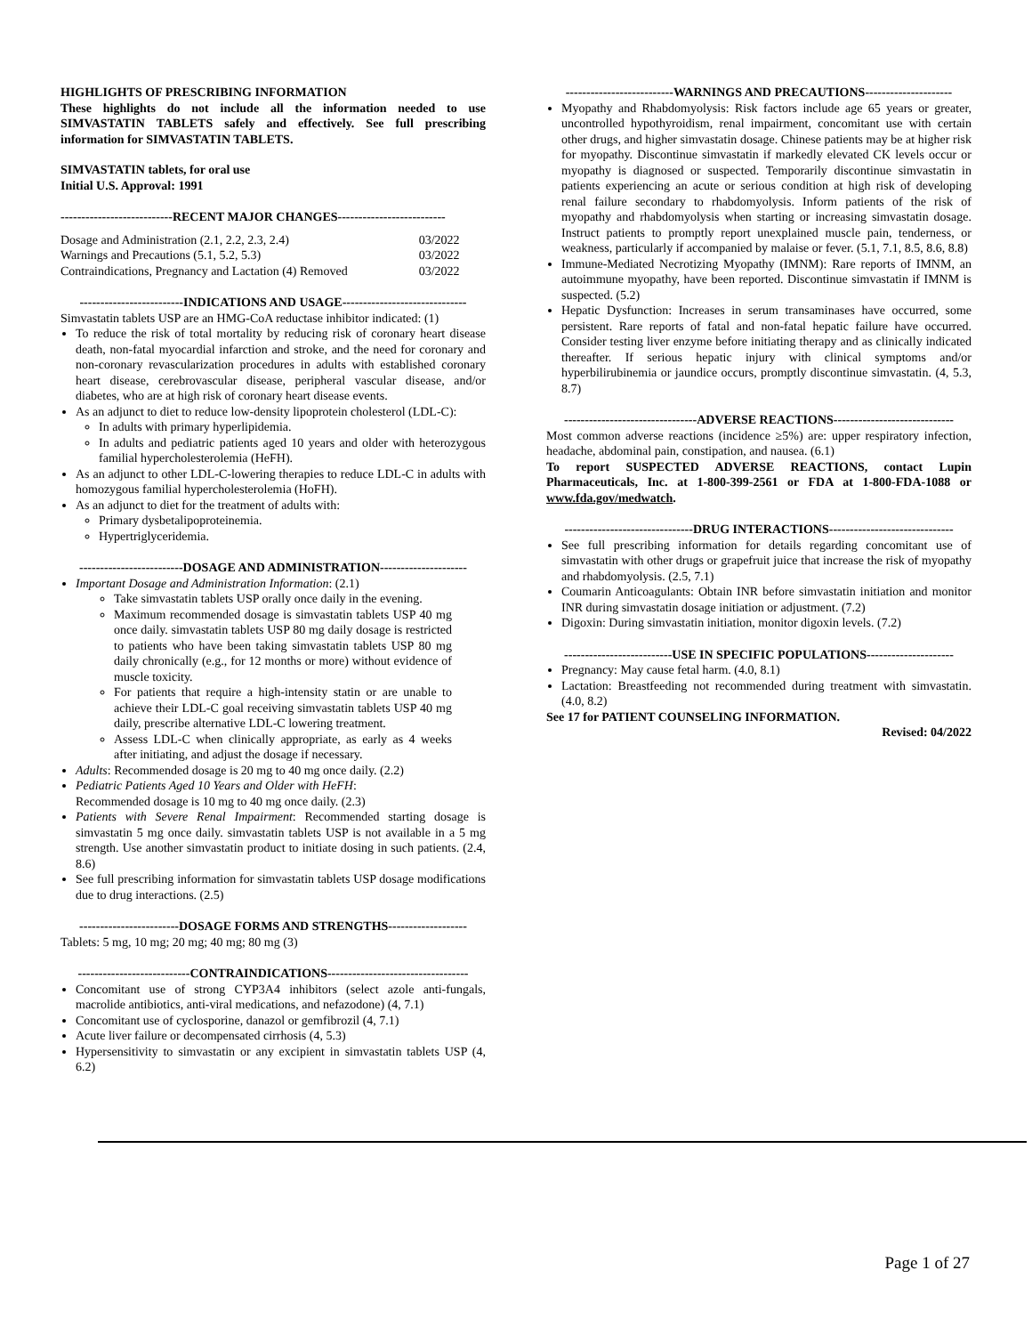HIGHLIGHTS OF PRESCRIBING INFORMATION
These highlights do not include all the information needed to use SIMVASTATIN TABLETS safely and effectively. See full prescribing information for SIMVASTATIN TABLETS.
SIMVASTATIN tablets, for oral use
Initial U.S. Approval: 1991
---------------------------RECENT MAJOR CHANGES--------------------------
| Dosage and Administration (2.1, 2.2, 2.3, 2.4) | 03/2022 |
| Warnings and Precautions (5.1, 5.2, 5.3) | 03/2022 |
| Contraindications, Pregnancy and Lactation (4) Removed | 03/2022 |
-------------------------INDICATIONS AND USAGE------------------------------
Simvastatin tablets USP are an HMG-CoA reductase inhibitor indicated: (1)
To reduce the risk of total mortality by reducing risk of coronary heart disease death, non-fatal myocardial infarction and stroke, and the need for coronary and non-coronary revascularization procedures in adults with established coronary heart disease, cerebrovascular disease, peripheral vascular disease, and/or diabetes, who are at high risk of coronary heart disease events.
As an adjunct to diet to reduce low-density lipoprotein cholesterol (LDL-C):
In adults with primary hyperlipidemia.
In adults and pediatric patients aged 10 years and older with heterozygous familial hypercholesterolemia (HeFH).
As an adjunct to other LDL-C-lowering therapies to reduce LDL-C in adults with homozygous familial hypercholesterolemia (HoFH).
As an adjunct to diet for the treatment of adults with:
Primary dysbetalipoproteinemia.
Hypertriglyceridemia.
-------------------------DOSAGE AND ADMINISTRATION---------------------
Important Dosage and Administration Information: (2.1)
Take simvastatin tablets USP orally once daily in the evening.
Maximum recommended dosage is simvastatin tablets USP 40 mg once daily. simvastatin tablets USP 80 mg daily dosage is restricted to patients who have been taking simvastatin tablets USP 80 mg daily chronically (e.g., for 12 months or more) without evidence of muscle toxicity.
For patients that require a high-intensity statin or are unable to achieve their LDL-C goal receiving simvastatin tablets USP 40 mg daily, prescribe alternative LDL-C lowering treatment.
Assess LDL-C when clinically appropriate, as early as 4 weeks after initiating, and adjust the dosage if necessary.
Adults: Recommended dosage is 20 mg to 40 mg once daily. (2.2)
Pediatric Patients Aged 10 Years and Older with HeFH:
Recommended dosage is 10 mg to 40 mg once daily. (2.3)
Patients with Severe Renal Impairment: Recommended starting dosage is simvastatin 5 mg once daily. simvastatin tablets USP is not available in a 5 mg strength. Use another simvastatin product to initiate dosing in such patients. (2.4, 8.6)
See full prescribing information for simvastatin tablets USP dosage modifications due to drug interactions. (2.5)
------------------------DOSAGE FORMS AND STRENGTHS-------------------
Tablets: 5 mg, 10 mg; 20 mg; 40 mg; 80 mg (3)
---------------------------CONTRAINDICATIONS----------------------------------
Concomitant use of strong CYP3A4 inhibitors (select azole anti-fungals, macrolide antibiotics, anti-viral medications, and nefazodone) (4, 7.1)
Concomitant use of cyclosporine, danazol or gemfibrozil (4, 7.1)
Acute liver failure or decompensated cirrhosis (4, 5.3)
Hypersensitivity to simvastatin or any excipient in simvastatin tablets USP (4, 6.2)
--------------------------WARNINGS AND PRECAUTIONS---------------------
Myopathy and Rhabdomyolysis: Risk factors include age 65 years or greater, uncontrolled hypothyroidism, renal impairment, concomitant use with certain other drugs, and higher simvastatin dosage. Chinese patients may be at higher risk for myopathy. Discontinue simvastatin if markedly elevated CK levels occur or myopathy is diagnosed or suspected. Temporarily discontinue simvastatin in patients experiencing an acute or serious condition at high risk of developing renal failure secondary to rhabdomyolysis. Inform patients of the risk of myopathy and rhabdomyolysis when starting or increasing simvastatin dosage. Instruct patients to promptly report unexplained muscle pain, tenderness, or weakness, particularly if accompanied by malaise or fever. (5.1, 7.1, 8.5, 8.6, 8.8)
Immune-Mediated Necrotizing Myopathy (IMNM): Rare reports of IMNM, an autoimmune myopathy, have been reported. Discontinue simvastatin if IMNM is suspected. (5.2)
Hepatic Dysfunction: Increases in serum transaminases have occurred, some persistent. Rare reports of fatal and non-fatal hepatic failure have occurred. Consider testing liver enzyme before initiating therapy and as clinically indicated thereafter. If serious hepatic injury with clinical symptoms and/or hyperbilirubinemia or jaundice occurs, promptly discontinue simvastatin. (4, 5.3, 8.7)
--------------------------------ADVERSE REACTIONS-----------------------------
Most common adverse reactions (incidence ≥5%) are: upper respiratory infection, headache, abdominal pain, constipation, and nausea. (6.1)
To report SUSPECTED ADVERSE REACTIONS, contact Lupin Pharmaceuticals, Inc. at 1-800-399-2561 or FDA at 1-800-FDA-1088 or www.fda.gov/medwatch.
-------------------------------DRUG INTERACTIONS------------------------------
See full prescribing information for details regarding concomitant use of simvastatin with other drugs or grapefruit juice that increase the risk of myopathy and rhabdomyolysis. (2.5, 7.1)
Coumarin Anticoagulants: Obtain INR before simvastatin initiation and monitor INR during simvastatin dosage initiation or adjustment. (7.2)
Digoxin: During simvastatin initiation, monitor digoxin levels. (7.2)
--------------------------USE IN SPECIFIC POPULATIONS---------------------
Pregnancy: May cause fetal harm. (4.0, 8.1)
Lactation: Breastfeeding not recommended during treatment with simvastatin. (4.0, 8.2)
See 17 for PATIENT COUNSELING INFORMATION.
Revised: 04/2022
Page 1 of 27